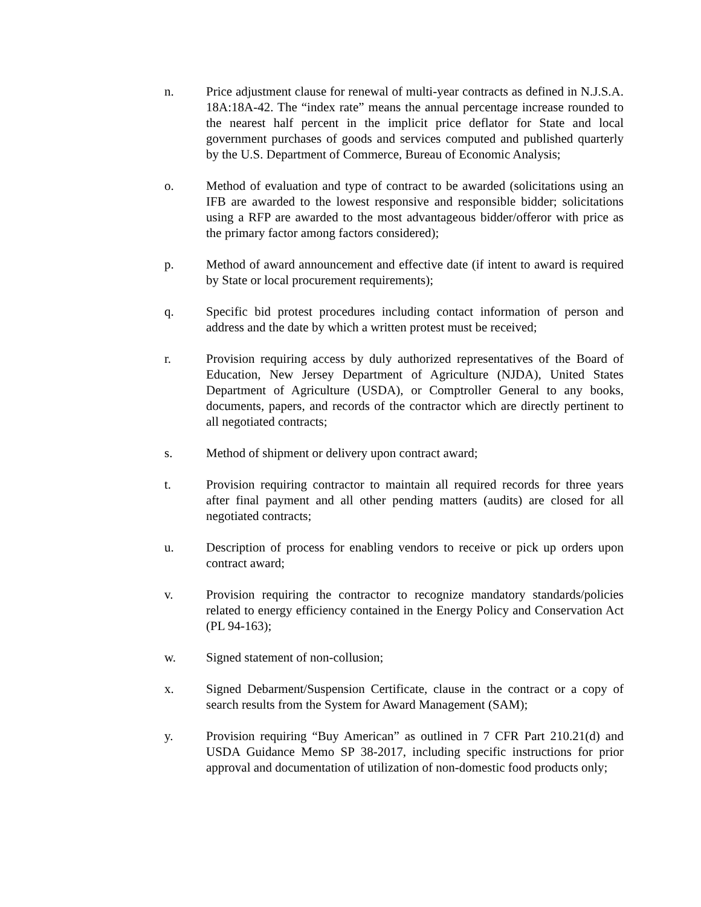n. Price adjustment clause for renewal of multi-year contracts as defined in N.J.S.A. 18A:18A-42. The “index rate” means the annual percentage increase rounded to the nearest half percent in the implicit price deflator for State and local government purchases of goods and services computed and published quarterly by the U.S. Department of Commerce, Bureau of Economic Analysis;
o. Method of evaluation and type of contract to be awarded (solicitations using an IFB are awarded to the lowest responsive and responsible bidder; solicitations using a RFP are awarded to the most advantageous bidder/offeror with price as the primary factor among factors considered);
p. Method of award announcement and effective date (if intent to award is required by State or local procurement requirements);
q. Specific bid protest procedures including contact information of person and address and the date by which a written protest must be received;
r. Provision requiring access by duly authorized representatives of the Board of Education, New Jersey Department of Agriculture (NJDA), United States Department of Agriculture (USDA), or Comptroller General to any books, documents, papers, and records of the contractor which are directly pertinent to all negotiated contracts;
s. Method of shipment or delivery upon contract award;
t. Provision requiring contractor to maintain all required records for three years after final payment and all other pending matters (audits) are closed for all negotiated contracts;
u. Description of process for enabling vendors to receive or pick up orders upon contract award;
v. Provision requiring the contractor to recognize mandatory standards/policies related to energy efficiency contained in the Energy Policy and Conservation Act (PL 94-163);
w. Signed statement of non-collusion;
x. Signed Debarment/Suspension Certificate, clause in the contract or a copy of search results from the System for Award Management (SAM);
y. Provision requiring “Buy American” as outlined in 7 CFR Part 210.21(d) and USDA Guidance Memo SP 38-2017, including specific instructions for prior approval and documentation of utilization of non-domestic food products only;